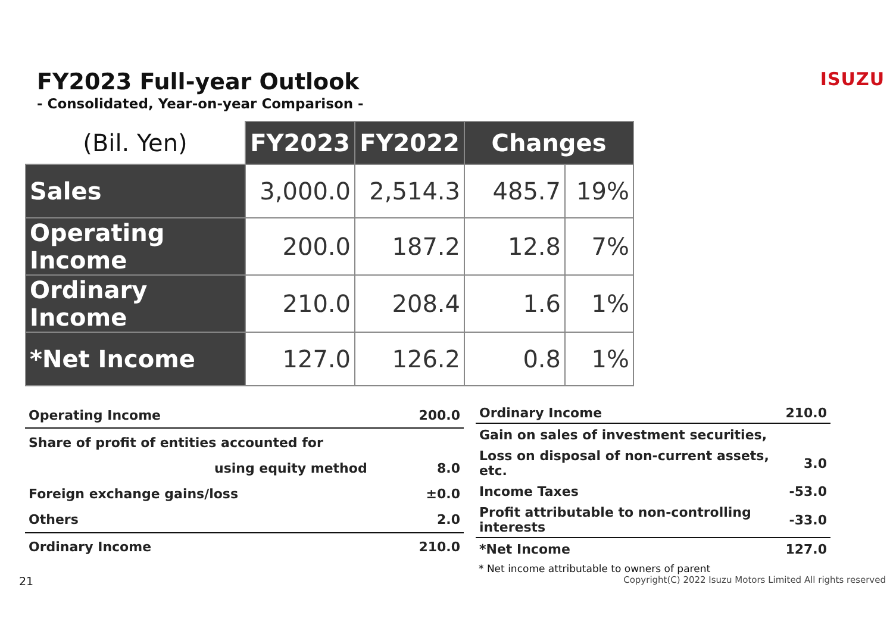FY2023 Full-year Outlook
ISUZU
- Consolidated, Year-on-year Comparison -
| (Bil. Yen) | FY2023 | FY2022 | Changes | |
| --- | --- | --- | --- | --- |
| Sales | 3,000.0 | 2,514.3 | 485.7 | 19% |
| Operating Income | 200.0 | 187.2 | 12.8 | 7% |
| Ordinary Income | 210.0 | 208.4 | 1.6 | 1% |
| *Net Income | 127.0 | 126.2 | 0.8 | 1% |
| Operating Income | 200.0 |
| Share of profit of entities accounted for | |
| using equity method | 8.0 |
| Foreign exchange gains/loss | ±0.0 |
| Others | 2.0 |
| Ordinary Income | 210.0 |
| Ordinary Income | 210.0 |
| Gain on sales of investment securities, | |
| Loss on disposal of non-current assets, etc. | 3.0 |
| Income Taxes | -53.0 |
| Profit attributable to non-controlling interests | -33.0 |
| *Net Income | 127.0 |
* Net income attributable to owners of parent
21 Copyright(C) 2022 Isuzu Motors Limited All rights reserved